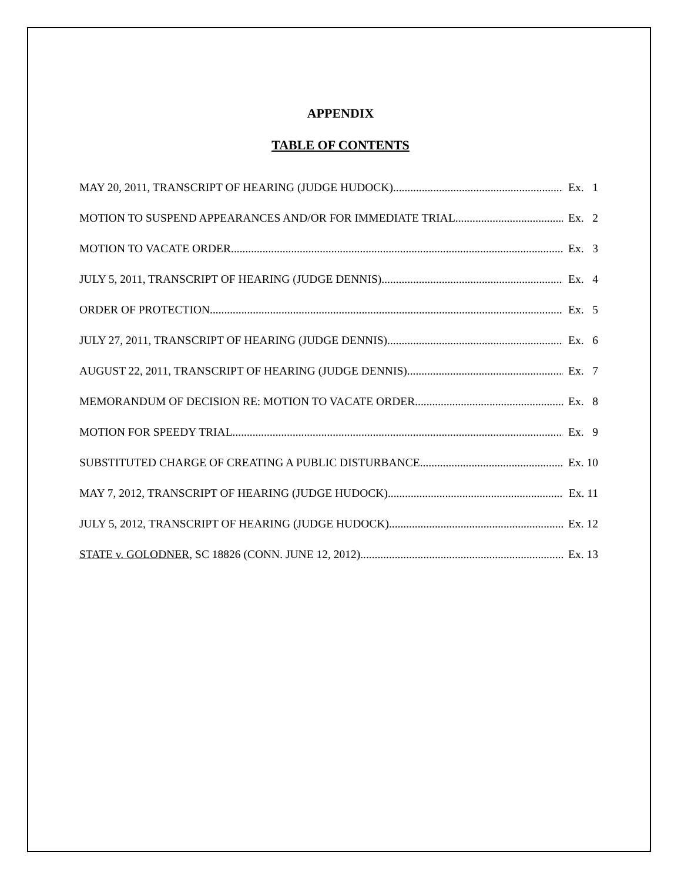APPENDIX
TABLE OF CONTENTS
MAY 20, 2011, TRANSCRIPT OF HEARING (JUDGE HUDOCK) Ex. 1
MOTION TO SUSPEND APPEARANCES AND/OR FOR IMMEDIATE TRIAL Ex. 2
MOTION TO VACATE ORDER Ex. 3
JULY 5, 2011, TRANSCRIPT OF HEARING (JUDGE DENNIS) Ex. 4
ORDER OF PROTECTION Ex. 5
JULY 27, 2011, TRANSCRIPT OF HEARING (JUDGE DENNIS) Ex. 6
AUGUST 22, 2011, TRANSCRIPT OF HEARING (JUDGE DENNIS) Ex. 7
MEMORANDUM OF DECISION RE: MOTION TO VACATE ORDER Ex. 8
MOTION FOR SPEEDY TRIAL Ex. 9
SUBSTITUTED CHARGE OF CREATING A PUBLIC DISTURBANCE Ex. 10
MAY 7, 2012, TRANSCRIPT OF HEARING (JUDGE HUDOCK) Ex. 11
JULY 5, 2012, TRANSCRIPT OF HEARING (JUDGE HUDOCK) Ex. 12
STATE v. GOLODNER, SC 18826 (CONN. JUNE 12, 2012) Ex. 13